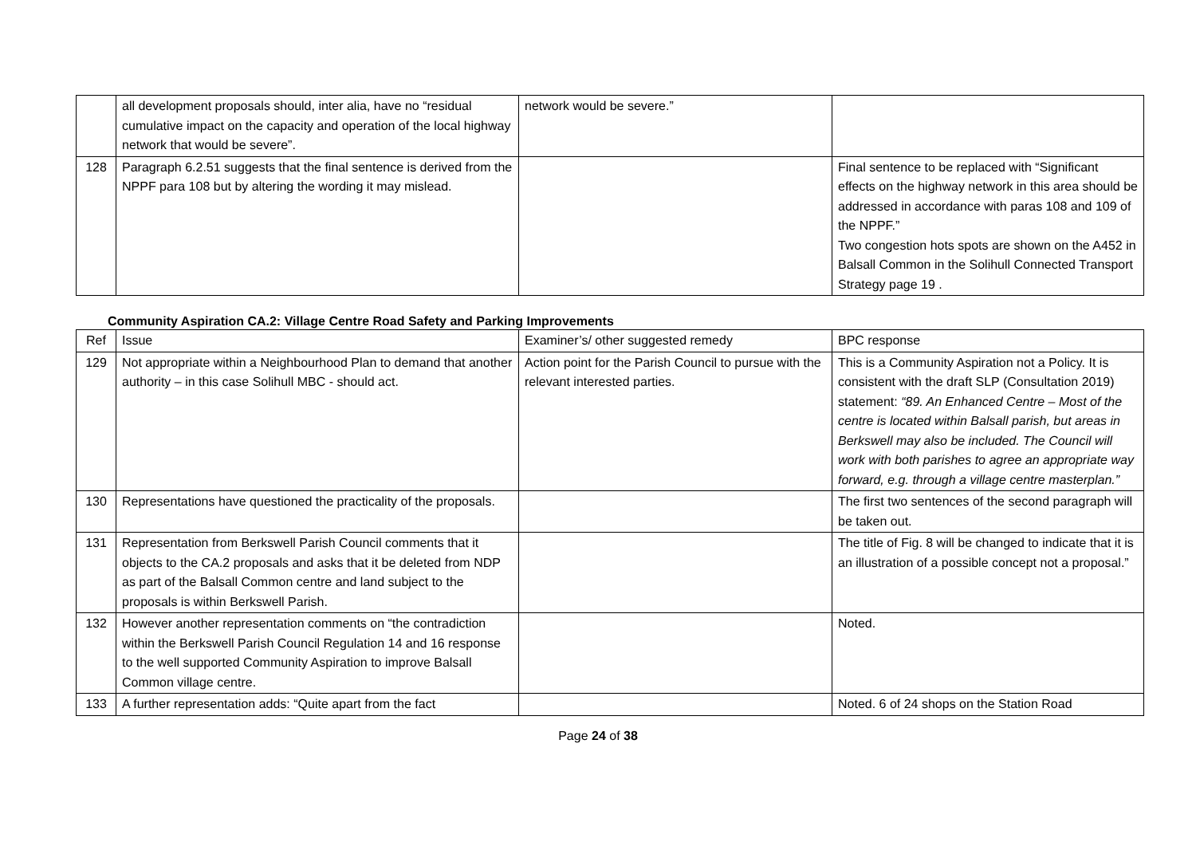| | all development proposals should, inter alia, have no “residual cumulative impact on the capacity and operation of the local highway network that would be severe”. | network would be severe.” | |
| 128 | Paragraph 6.2.51 suggests that the final sentence is derived from the NPPF para 108 but by altering the wording it may mislead. | | Final sentence to be replaced with “Significant effects on the highway network in this area should be addressed in accordance with paras 108 and 109 of the NPPF.” Two congestion hots spots are shown on the A452 in Balsall Common in the Solihull Connected Transport Strategy page 19 . |
Community Aspiration CA.2: Village Centre Road Safety and Parking Improvements
| Ref | Issue | Examiner’s/ other suggested remedy | BPC response |
| 129 | Not appropriate within a Neighbourhood Plan to demand that another authority – in this case Solihull MBC - should act. | Action point for the Parish Council to pursue with the relevant interested parties. | This is a Community Aspiration not a Policy. It is consistent with the draft SLP (Consultation 2019) statement: “89. An Enhanced Centre – Most of the centre is located within Balsall parish, but areas in Berkswell may also be included. The Council will work with both parishes to agree an appropriate way forward, e.g. through a village centre masterplan.” |
| 130 | Representations have questioned the practicality of the proposals. | | The first two sentences of the second paragraph will be taken out. |
| 131 | Representation from Berkswell Parish Council comments that it objects to the CA.2 proposals and asks that it be deleted from NDP as part of the Balsall Common centre and land subject to the proposals is within Berkswell Parish. | | The title of Fig. 8 will be changed to indicate that it is an illustration of a possible concept not a proposal.” |
| 132 | However another representation comments on “the contradiction within the Berkswell Parish Council Regulation 14 and 16 response to the well supported Community Aspiration to improve Balsall Common village centre. | | Noted. |
| 133 | A further representation adds: “Quite apart from the fact | | Noted. 6 of 24 shops on the Station Road |
Page 24 of 38